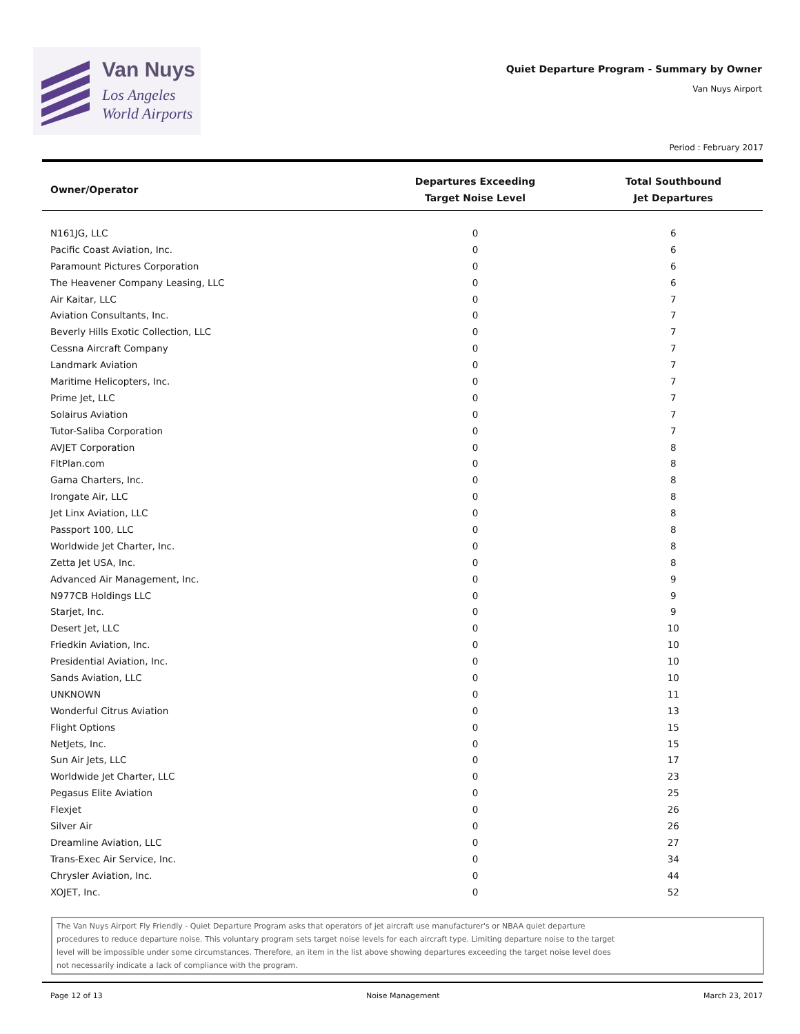Van Nuys
Los Angeles
World Airports
Quiet Departure Program - Summary by Owner
Van Nuys Airport
Period : February 2017
| Owner/Operator | Departures Exceeding Target Noise Level | Total Southbound Jet Departures |
| --- | --- | --- |
| N161JG, LLC | 0 | 6 |
| Pacific Coast Aviation, Inc. | 0 | 6 |
| Paramount Pictures Corporation | 0 | 6 |
| The Heavener Company Leasing, LLC | 0 | 6 |
| Air Kaitar, LLC | 0 | 7 |
| Aviation Consultants, Inc. | 0 | 7 |
| Beverly Hills Exotic Collection, LLC | 0 | 7 |
| Cessna Aircraft Company | 0 | 7 |
| Landmark Aviation | 0 | 7 |
| Maritime Helicopters, Inc. | 0 | 7 |
| Prime Jet, LLC | 0 | 7 |
| Solairus Aviation | 0 | 7 |
| Tutor-Saliba Corporation | 0 | 7 |
| AVJET Corporation | 0 | 8 |
| FltPlan.com | 0 | 8 |
| Gama Charters, Inc. | 0 | 8 |
| Irongate Air, LLC | 0 | 8 |
| Jet Linx Aviation, LLC | 0 | 8 |
| Passport 100, LLC | 0 | 8 |
| Worldwide Jet Charter, Inc. | 0 | 8 |
| Zetta Jet USA, Inc. | 0 | 8 |
| Advanced Air Management, Inc. | 0 | 9 |
| N977CB Holdings LLC | 0 | 9 |
| Starjet, Inc. | 0 | 9 |
| Desert Jet, LLC | 0 | 10 |
| Friedkin Aviation, Inc. | 0 | 10 |
| Presidential Aviation, Inc. | 0 | 10 |
| Sands Aviation, LLC | 0 | 10 |
| UNKNOWN | 0 | 11 |
| Wonderful Citrus Aviation | 0 | 13 |
| Flight Options | 0 | 15 |
| NetJets, Inc. | 0 | 15 |
| Sun Air Jets, LLC | 0 | 17 |
| Worldwide Jet Charter, LLC | 0 | 23 |
| Pegasus Elite Aviation | 0 | 25 |
| Flexjet | 0 | 26 |
| Silver Air | 0 | 26 |
| Dreamline Aviation, LLC | 0 | 27 |
| Trans-Exec Air Service, Inc. | 0 | 34 |
| Chrysler Aviation, Inc. | 0 | 44 |
| XOJET, Inc. | 0 | 52 |
The Van Nuys Airport Fly Friendly - Quiet Departure Program asks that operators of jet aircraft use manufacturer's or NBAA quiet departure
procedures to reduce departure noise. This voluntary program sets target noise levels for each aircraft type. Limiting departure noise to the target
level will be impossible under some circumstances. Therefore, an item in the list above showing departures exceeding the target noise level does
not necessarily indicate a lack of compliance with the program.
Page 12 of 13 Noise Management March 23, 2017